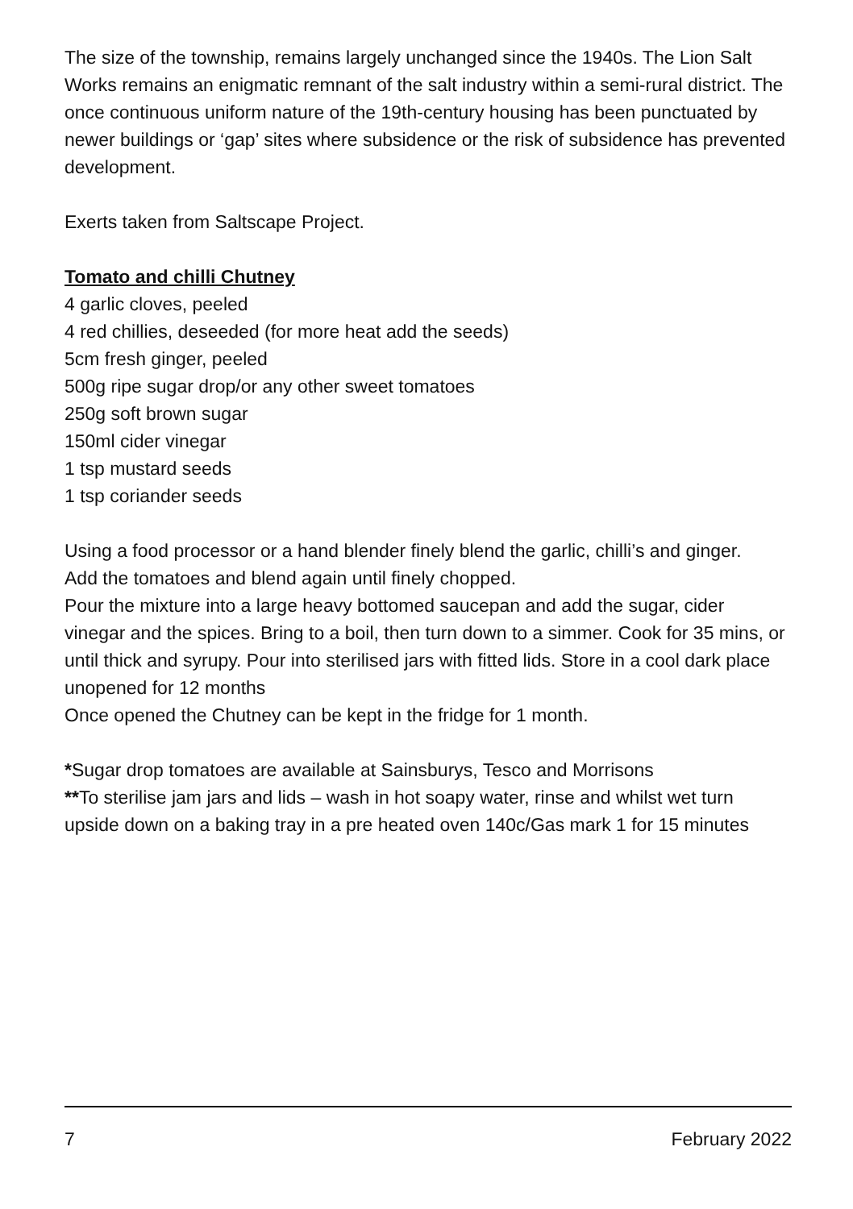The size of the township, remains largely unchanged since the 1940s. The Lion Salt Works remains an enigmatic remnant of the salt industry within a semi-rural district. The once continuous uniform nature of the 19th-century housing has been punctuated by newer buildings or ‘gap’ sites where subsidence or the risk of subsidence has prevented development.
Exerts taken from Saltscape Project.
Tomato and chilli Chutney
4 garlic cloves, peeled
4 red chillies, deseeded (for more heat add the seeds)
5cm fresh ginger, peeled
500g ripe sugar drop/or any other sweet tomatoes
250g soft brown sugar
150ml cider vinegar
1 tsp mustard seeds
1 tsp coriander seeds
Using a food processor or a hand blender finely blend the garlic, chilli’s and ginger.
Add the tomatoes and blend again until finely chopped.
Pour the mixture into a large heavy bottomed saucepan and add the sugar, cider vinegar and the spices. Bring to a boil, then turn down to a simmer. Cook for 35 mins, or until thick and syrupy. Pour into sterilised jars with fitted lids. Store in a cool dark place unopened for 12 months
Once opened the Chutney can be kept in the fridge for 1 month.
*Sugar drop tomatoes are available at Sainsburys, Tesco and Morrisons
**To sterilise jam jars and lids – wash in hot soapy water, rinse and whilst wet turn upside down on a baking tray in a pre heated oven 140c/Gas mark 1 for 15 minutes
7 February 2022